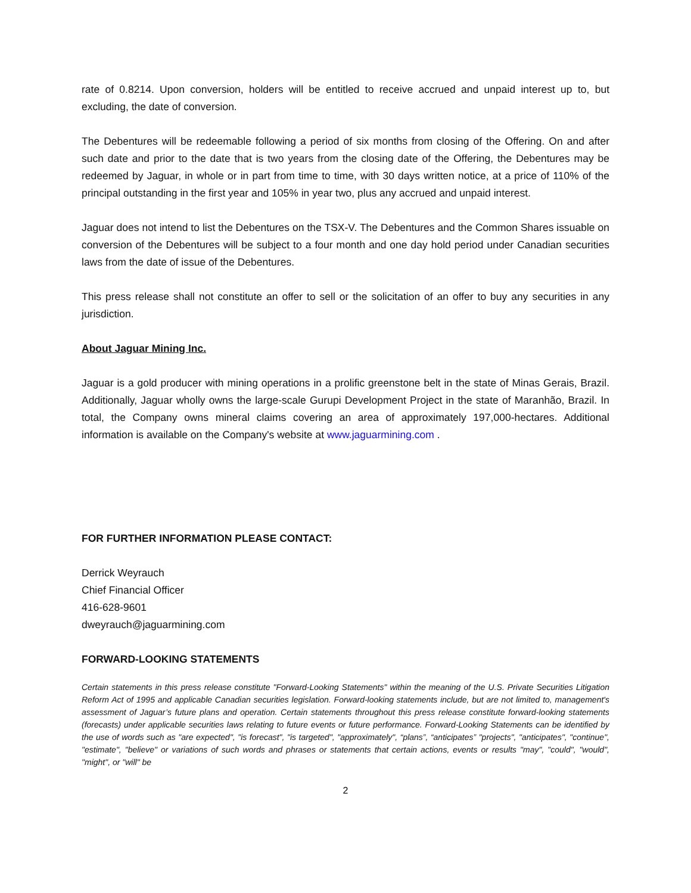rate of 0.8214. Upon conversion, holders will be entitled to receive accrued and unpaid interest up to, but excluding, the date of conversion.
The Debentures will be redeemable following a period of six months from closing of the Offering. On and after such date and prior to the date that is two years from the closing date of the Offering, the Debentures may be redeemed by Jaguar, in whole or in part from time to time, with 30 days written notice, at a price of 110% of the principal outstanding in the first year and 105% in year two, plus any accrued and unpaid interest.
Jaguar does not intend to list the Debentures on the TSX-V. The Debentures and the Common Shares issuable on conversion of the Debentures will be subject to a four month and one day hold period under Canadian securities laws from the date of issue of the Debentures.
This press release shall not constitute an offer to sell or the solicitation of an offer to buy any securities in any jurisdiction.
About Jaguar Mining Inc.
Jaguar is a gold producer with mining operations in a prolific greenstone belt in the state of Minas Gerais, Brazil. Additionally, Jaguar wholly owns the large-scale Gurupi Development Project in the state of Maranhão, Brazil. In total, the Company owns mineral claims covering an area of approximately 197,000-hectares. Additional information is available on the Company's website at www.jaguarmining.com .
FOR FURTHER INFORMATION PLEASE CONTACT:
Derrick Weyrauch
Chief Financial Officer
416-628-9601
dweyrauch@jaguarmining.com
FORWARD-LOOKING STATEMENTS
Certain statements in this press release constitute "Forward-Looking Statements" within the meaning of the U.S. Private Securities Litigation Reform Act of 1995 and applicable Canadian securities legislation. Forward-looking statements include, but are not limited to, management's assessment of Jaguar’s future plans and operation. Certain statements throughout this press release constitute forward-looking statements (forecasts) under applicable securities laws relating to future events or future performance. Forward-Looking Statements can be identified by the use of words such as "are expected", "is forecast", "is targeted", "approximately", “plans”, “anticipates” "projects", "anticipates", "continue", "estimate", "believe" or variations of such words and phrases or statements that certain actions, events or results "may", "could", "would", "might", or "will" be
2